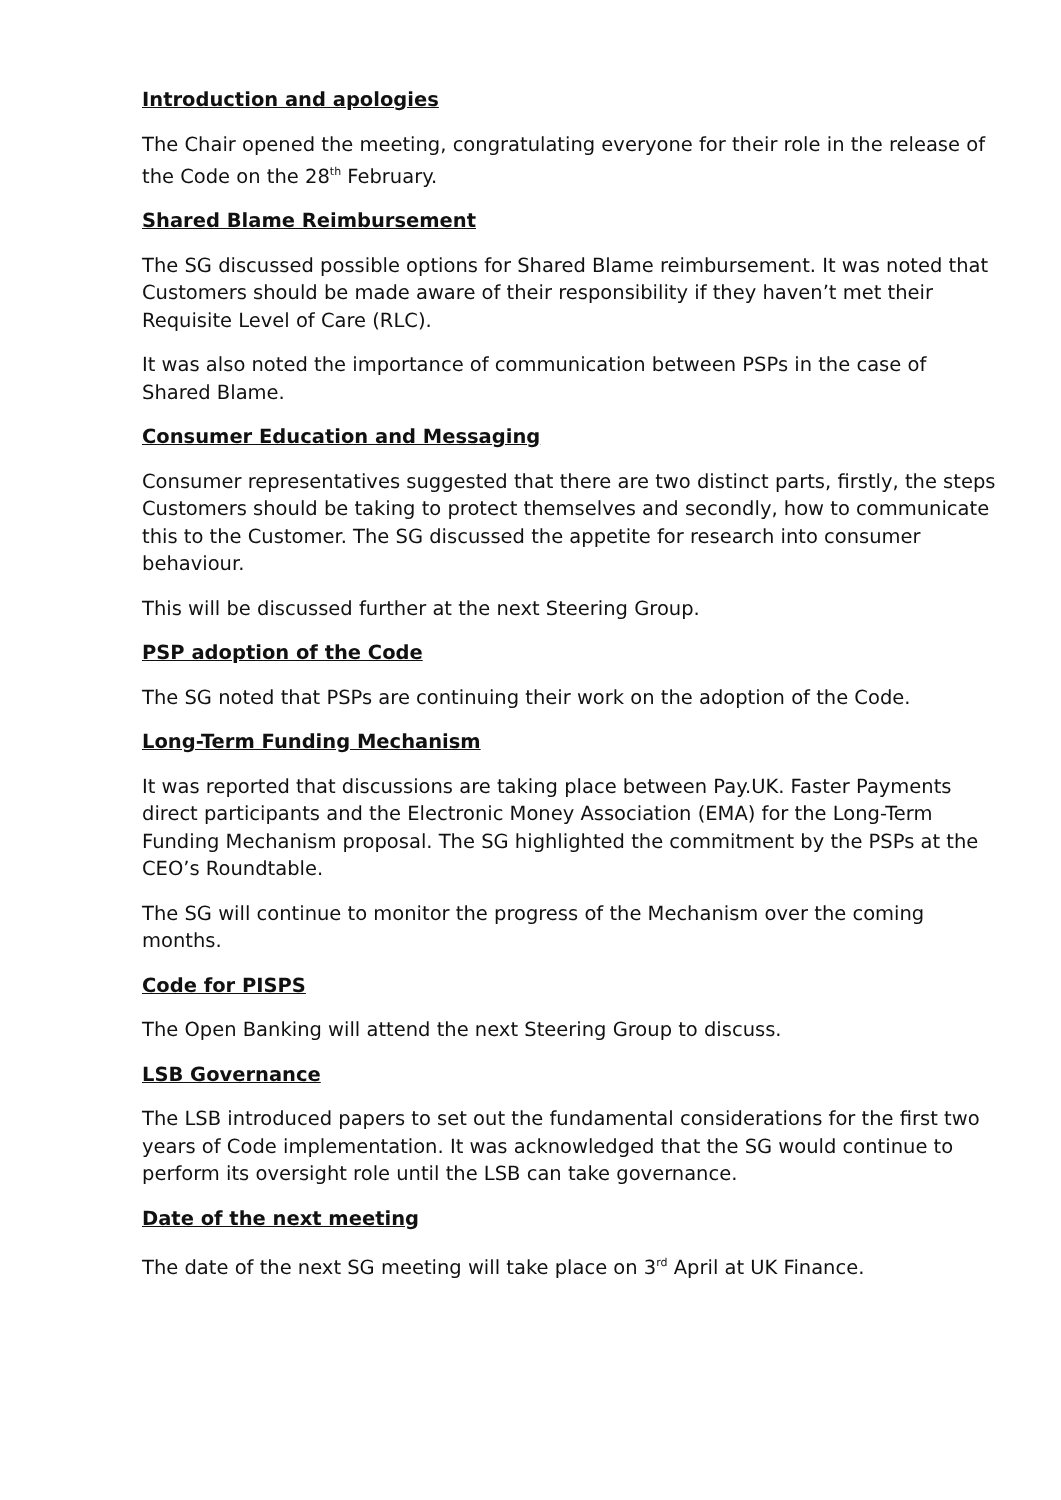Introduction and apologies
The Chair opened the meeting, congratulating everyone for their role in the release of the Code on the 28<sup>th</sup> February.
Shared Blame Reimbursement
The SG discussed possible options for Shared Blame reimbursement. It was noted that Customers should be made aware of their responsibility if they haven’t met their Requisite Level of Care (RLC).
It was also noted the importance of communication between PSPs in the case of Shared Blame.
Consumer Education and Messaging
Consumer representatives suggested that there are two distinct parts, firstly, the steps Customers should be taking to protect themselves and secondly, how to communicate this to the Customer. The SG discussed the appetite for research into consumer behaviour.
This will be discussed further at the next Steering Group.
PSP adoption of the Code
The SG noted that PSPs are continuing their work on the adoption of the Code.
Long-Term Funding Mechanism
It was reported that discussions are taking place between Pay.UK. Faster Payments direct participants and the Electronic Money Association (EMA) for the Long-Term Funding Mechanism proposal. The SG highlighted the commitment by the PSPs at the CEO’s Roundtable.
The SG will continue to monitor the progress of the Mechanism over the coming months.
Code for PISPS
The Open Banking will attend the next Steering Group to discuss.
LSB Governance
The LSB introduced papers to set out the fundamental considerations for the first two years of Code implementation. It was acknowledged that the SG would continue to perform its oversight role until the LSB can take governance.
Date of the next meeting
The date of the next SG meeting will take place on 3<sup>rd</sup> April at UK Finance.